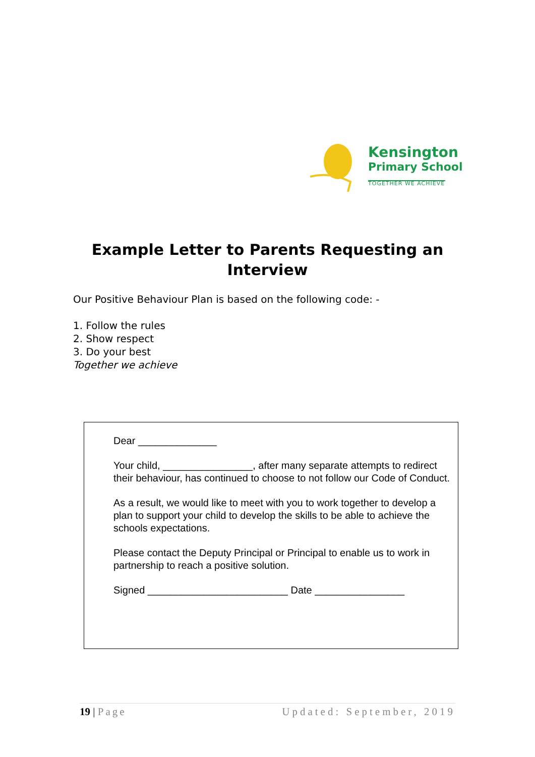Kensington
Primary School
TOGETHER WE ACHIEVE
Example Letter to Parents Requesting an
Interview
Our Positive Behaviour Plan is based on the following code: -
1. Follow the rules
2. Show respect
3. Do your best
Together we achieve
Dear ______________
Your child, ________________, after many separate attempts to redirect their behaviour, has continued to choose to not follow our Code of Conduct.
As a result, we would like to meet with you to work together to develop a plan to support your child to develop the skills to be able to achieve the schools expectations.
Please contact the Deputy Principal or Principal to enable us to work in partnership to reach a positive solution.
Signed _________________________ Date ________________
19 | Page Updated: September, 2019